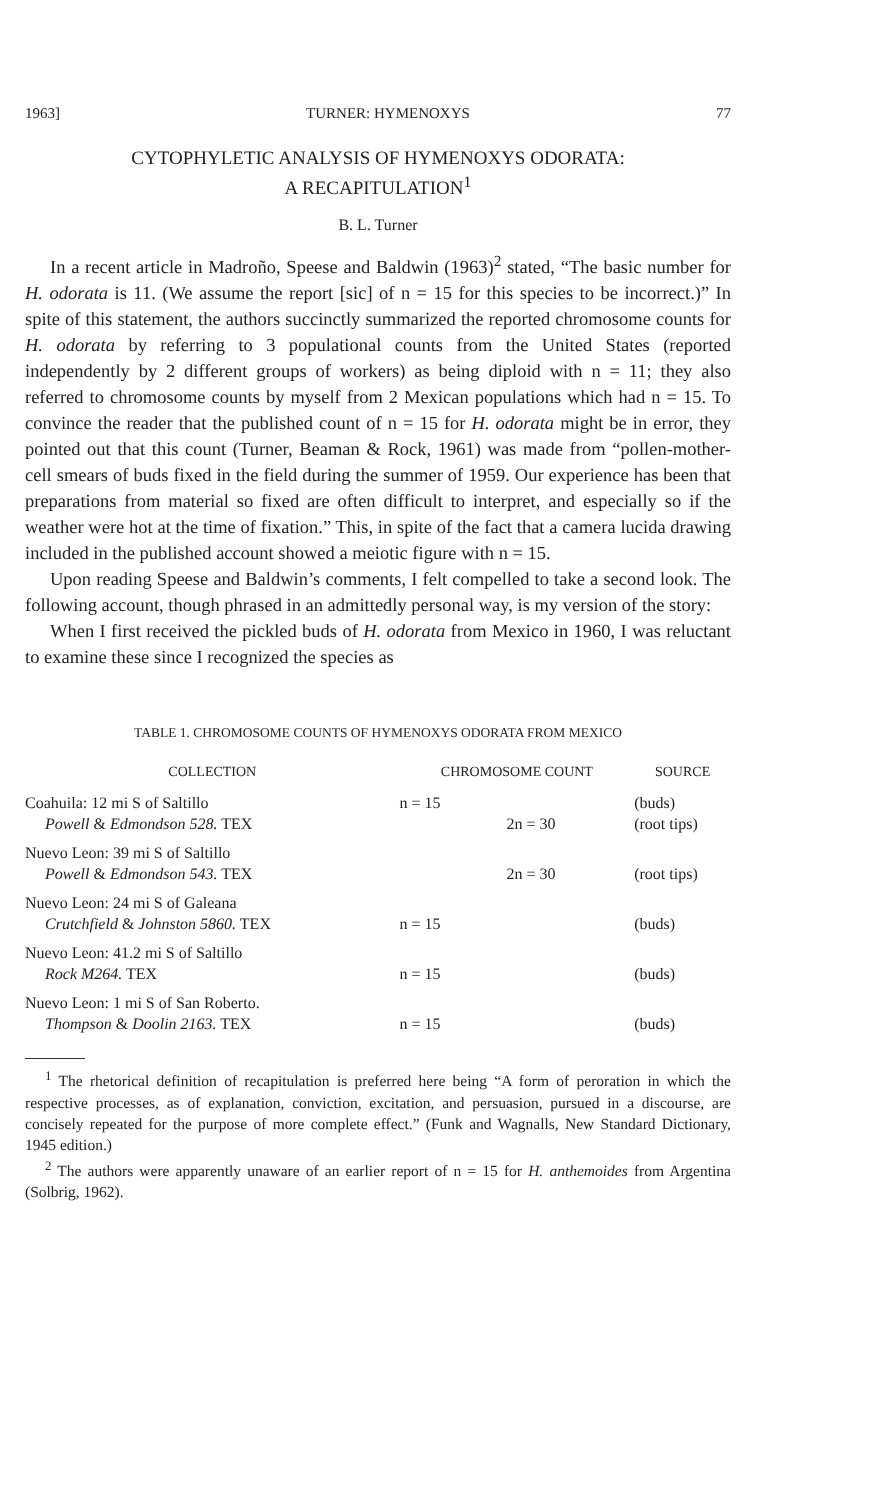1963] TURNER: HYMENOXYS 77
CYTOPHYLETIC ANALYSIS OF HYMENOXYS ODORATA:
A RECAPITULATION<sup>1</sup>
B. L. Turner
In a recent article in Madroño, Speese and Baldwin (1963)<sup>2</sup> stated, “The basic number for H. odorata is 11. (We assume the report [sic] of n = 15 for this species to be incorrect.)” In spite of this statement, the authors succinctly summarized the reported chromosome counts for H. odorata by referring to 3 populational counts from the United States (reported independently by 2 different groups of workers) as being diploid with n = 11; they also referred to chromosome counts by myself from 2 Mexican populations which had n = 15. To convince the reader that the published count of n = 15 for H. odorata might be in error, they pointed out that this count (Turner, Beaman & Rock, 1961) was made from “pollen-mother-cell smears of buds fixed in the field during the summer of 1959. Our experience has been that preparations from material so fixed are often difficult to interpret, and especially so if the weather were hot at the time of fixation.” This, in spite of the fact that a camera lucida drawing included in the published account showed a meiotic figure with n = 15.
Upon reading Speese and Baldwin’s comments, I felt compelled to take a second look. The following account, though phrased in an admittedly personal way, is my version of the story:
When I first received the pickled buds of H. odorata from Mexico in 1960, I was reluctant to examine these since I recognized the species as
TABLE 1. CHROMOSOME COUNTS OF HYMENOXYS ODORATA FROM MEXICO
| COLLECTION | CHROMOSOME COUNT | | SOURCE |
| --- | --- | --- | --- |
| Coahuila: 12 mi S of Saltillo | n = 15 | | (buds) |
| Powell & Edmondson 528. TEX | | 2n = 30 | (root tips) |
| Nuevo Leon: 39 mi S of Saltillo | | | |
| Powell & Edmondson 543. TEX | | 2n = 30 | (root tips) |
| Nuevo Leon: 24 mi S of Galeana | | | |
| Crutchfield & Johnston 5860. TEX | n = 15 | | (buds) |
| Nuevo Leon: 41.2 mi S of Saltillo | | | |
| Rock M264. TEX | n = 15 | | (buds) |
| Nuevo Leon: 1 mi S of San Roberto. | | | |
| Thompson & Doolin 2163. TEX | n = 15 | | (buds) |
<sup>1</sup> The rhetorical definition of recapitulation is preferred here being “A form of peroration in which the respective processes, as of explanation, conviction, excitation, and persuasion, pursued in a discourse, are concisely repeated for the purpose of more complete effect.” (Funk and Wagnalls, New Standard Dictionary, 1945 edition.)
<sup>2</sup> The authors were apparently unaware of an earlier report of n = 15 for H. anthemoides from Argentina (Solbrig, 1962).